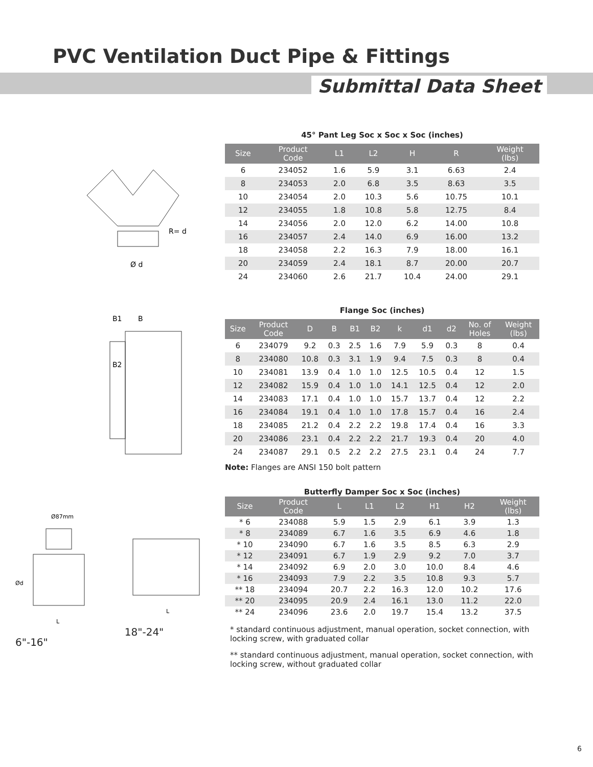PVC Ventilation Duct Pipe & Fittings
Submittal Data Sheet
Ø d
R= d
45° Pant Leg Soc x Soc x Soc (inches)
| Size | Product Code | L1 | L2 | H | R | Weight (lbs) |
| --- | --- | --- | --- | --- | --- | --- |
| 6 | 234052 | 1.6 | 5.9 | 3.1 | 6.63 | 2.4 |
| 8 | 234053 | 2.0 | 6.8 | 3.5 | 8.63 | 3.5 |
| 10 | 234054 | 2.0 | 10.3 | 5.6 | 10.75 | 10.1 |
| 12 | 234055 | 1.8 | 10.8 | 5.8 | 12.75 | 8.4 |
| 14 | 234056 | 2.0 | 12.0 | 6.2 | 14.00 | 10.8 |
| 16 | 234057 | 2.4 | 14.0 | 6.9 | 16.00 | 13.2 |
| 18 | 234058 | 2.2 | 16.3 | 7.9 | 18.00 | 16.1 |
| 20 | 234059 | 2.4 | 18.1 | 8.7 | 20.00 | 20.7 |
| 24 | 234060 | 2.6 | 21.7 | 10.4 | 24.00 | 29.1 |
B1
B
B2
Flange Soc (inches)
| Size | Product Code | D | B | B1 | B2 | k | d1 | d2 | No. of Holes | Weight (lbs) |
| --- | --- | --- | --- | --- | --- | --- | --- | --- | --- | --- |
| 6 | 234079 | 9.2 | 0.3 | 2.5 | 1.6 | 7.9 | 5.9 | 0.3 | 8 | 0.4 |
| 8 | 234080 | 10.8 | 0.3 | 3.1 | 1.9 | 9.4 | 7.5 | 0.3 | 8 | 0.4 |
| 10 | 234081 | 13.9 | 0.4 | 1.0 | 1.0 | 12.5 | 10.5 | 0.4 | 12 | 1.5 |
| 12 | 234082 | 15.9 | 0.4 | 1.0 | 1.0 | 14.1 | 12.5 | 0.4 | 12 | 2.0 |
| 14 | 234083 | 17.1 | 0.4 | 1.0 | 1.0 | 15.7 | 13.7 | 0.4 | 12 | 2.2 |
| 16 | 234084 | 19.1 | 0.4 | 1.0 | 1.0 | 17.8 | 15.7 | 0.4 | 16 | 2.4 |
| 18 | 234085 | 21.2 | 0.4 | 2.2 | 2.2 | 19.8 | 17.4 | 0.4 | 16 | 3.3 |
| 20 | 234086 | 23.1 | 0.4 | 2.2 | 2.2 | 21.7 | 19.3 | 0.4 | 20 | 4.0 |
| 24 | 234087 | 29.1 | 0.5 | 2.2 | 2.2 | 27.5 | 23.1 | 0.4 | 24 | 7.7 |
Note: Flanges are ANSI 150 bolt pattern
Ø87mm
Ød
L
L
6"-16" 18"-24"
Butterfly Damper Soc x Soc (inches)
| Size | Product Code | L | L1 | L2 | H1 | H2 | Weight (lbs) |
| --- | --- | --- | --- | --- | --- | --- | --- |
| * 6 | 234088 | 5.9 | 1.5 | 2.9 | 6.1 | 3.9 | 1.3 |
| * 8 | 234089 | 6.7 | 1.6 | 3.5 | 6.9 | 4.6 | 1.8 |
| * 10 | 234090 | 6.7 | 1.6 | 3.5 | 8.5 | 6.3 | 2.9 |
| * 12 | 234091 | 6.7 | 1.9 | 2.9 | 9.2 | 7.0 | 3.7 |
| * 14 | 234092 | 6.9 | 2.0 | 3.0 | 10.0 | 8.4 | 4.6 |
| * 16 | 234093 | 7.9 | 2.2 | 3.5 | 10.8 | 9.3 | 5.7 |
| ** 18 | 234094 | 20.7 | 2.2 | 16.3 | 12.0 | 10.2 | 17.6 |
| ** 20 | 234095 | 20.9 | 2.4 | 16.1 | 13.0 | 11.2 | 22.0 |
| ** 24 | 234096 | 23.6 | 2.0 | 19.7 | 15.4 | 13.2 | 37.5 |
* standard continuous adjustment, manual operation, socket connection, with locking screw, with graduated collar
** standard continuous adjustment, manual operation, socket connection, with locking screw, without graduated collar
6